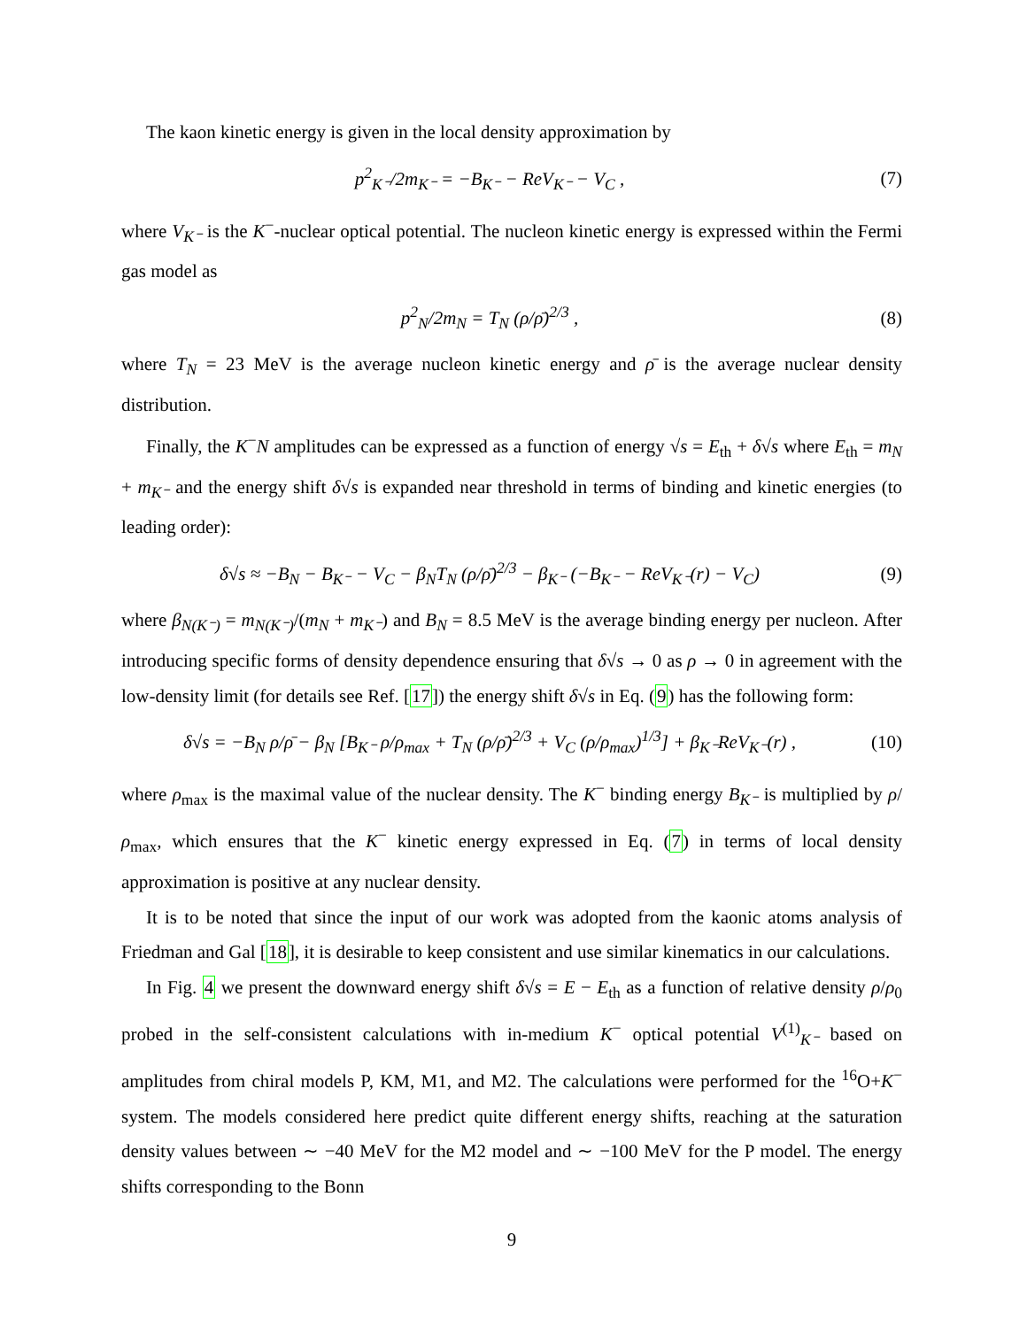The kaon kinetic energy is given in the local density approximation by
p<sup>2</sup><sub>K⁻</sub>/2m<sub>K⁻</sub> = −B<sub>K⁻</sub> − ReV<sub>K⁻</sub> − V<sub>C</sub> , (7)
where V<sub>K⁻</sub> is the K<sup>−</sup>-nuclear optical potential. The nucleon kinetic energy is expressed within the Fermi gas model as
p<sup>2</sup><sub>N</sub>/2m<sub>N</sub> = T<sub>N</sub> (ρ/ρ̄)<sup>2/3</sup> , (8)
where T<sub>N</sub> = 23 MeV is the average nucleon kinetic energy and ρ̄ is the average nuclear density distribution.
Finally, the K<sup>−</sup>N amplitudes can be expressed as a function of energy √s = E<sub>th</sub> + δ√s where E<sub>th</sub> = m<sub>N</sub> + m<sub>K⁻</sub> and the energy shift δ√s is expanded near threshold in terms of binding and kinetic energies (to leading order):
δ√s ≈ −B<sub>N</sub> − B<sub>K⁻</sub> − V<sub>C</sub> − β<sub>N</sub>T<sub>N</sub> (ρ/ρ̄)<sup>2/3</sup> − β<sub>K⁻</sub> (−B<sub>K⁻</sub> − ReV<sub>K⁻</sub>(r) − V<sub>C</sub>) (9)
where β<sub>N(K⁻)</sub> = m<sub>N(K⁻)</sub>/(m<sub>N</sub> + m<sub>K⁻</sub>) and B<sub>N</sub> = 8.5 MeV is the average binding energy per nucleon. After introducing specific forms of density dependence ensuring that δ√s → 0 as ρ → 0 in agreement with the low-density limit (for details see Ref. [17]) the energy shift δ√s in Eq. (9) has the following form:
δ√s = −B<sub>N</sub> ρ/ρ̄ − β<sub>N</sub> [B<sub>K⁻</sub> ρ/ρ<sub>max</sub> + T<sub>N</sub> (ρ/ρ̄)<sup>2/3</sup> + V<sub>C</sub> (ρ/ρ<sub>max</sub>)<sup>1/3</sup>] + β<sub>K⁻</sub>ReV<sub>K⁻</sub>(r) , (10)
where ρ<sub>max</sub> is the maximal value of the nuclear density. The K<sup>−</sup> binding energy B<sub>K⁻</sub> is multiplied by ρ/ρ<sub>max</sub>, which ensures that the K<sup>−</sup> kinetic energy expressed in Eq. (7) in terms of local density approximation is positive at any nuclear density.
It is to be noted that since the input of our work was adopted from the kaonic atoms analysis of Friedman and Gal [18], it is desirable to keep consistent and use similar kinematics in our calculations.
In Fig. 4 we present the downward energy shift δ√s = E − E<sub>th</sub> as a function of relative density ρ/ρ<sub>0</sub> probed in the self-consistent calculations with in-medium K<sup>−</sup> optical potential V<sup>(1)</sup><sub>K⁻</sub> based on amplitudes from chiral models P, KM, M1, and M2. The calculations were performed for the <sup>16</sup>O+K<sup>−</sup> system. The models considered here predict quite different energy shifts, reaching at the saturation density values between ∼ −40 MeV for the M2 model and ∼ −100 MeV for the P model. The energy shifts corresponding to the Bonn
9